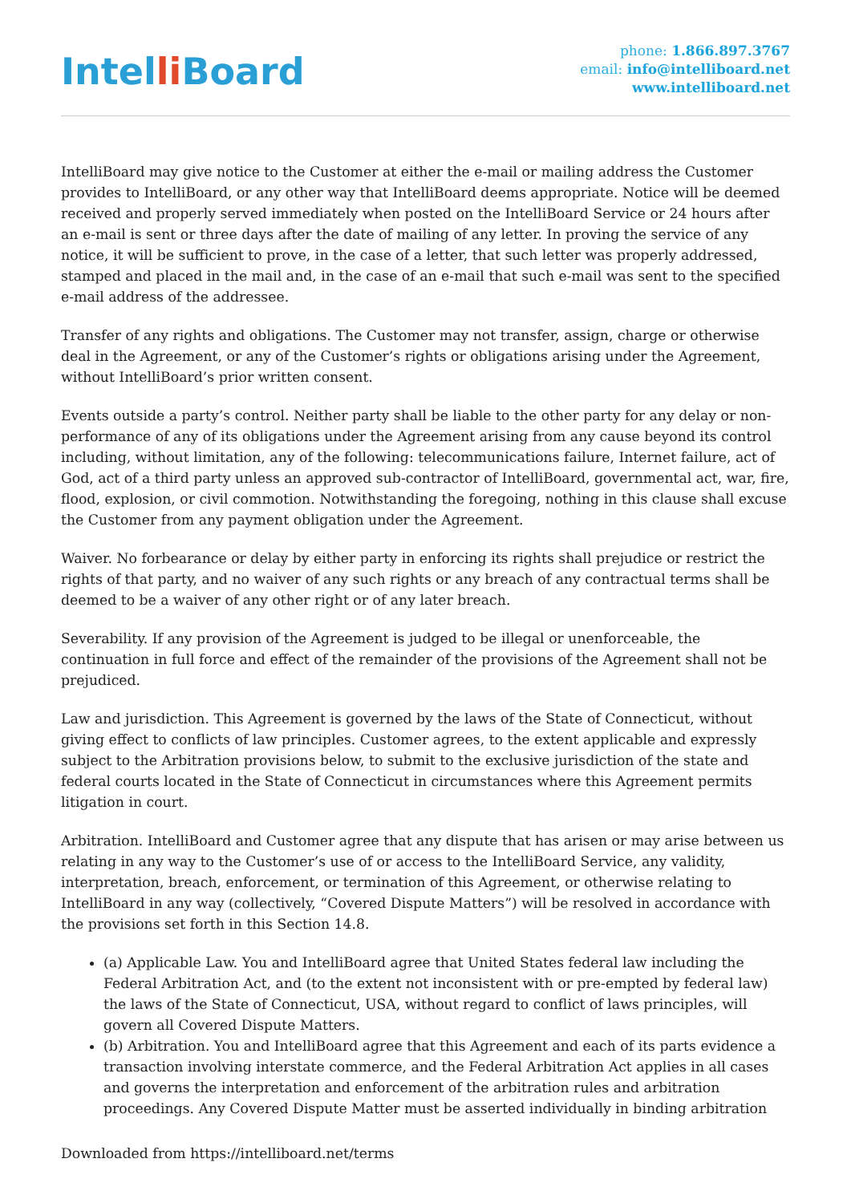Intelli Board
phone: 1.866.897.3767
email: info@intelliboard.net
www.intelliboard.net
IntelliBoard may give notice to the Customer at either the e-mail or mailing address the Customer provides to IntelliBoard, or any other way that IntelliBoard deems appropriate. Notice will be deemed received and properly served immediately when posted on the IntelliBoard Service or 24 hours after an e-mail is sent or three days after the date of mailing of any letter. In proving the service of any notice, it will be sufficient to prove, in the case of a letter, that such letter was properly addressed, stamped and placed in the mail and, in the case of an e-mail that such e-mail was sent to the specified e-mail address of the addressee.
Transfer of any rights and obligations. The Customer may not transfer, assign, charge or otherwise deal in the Agreement, or any of the Customer’s rights or obligations arising under the Agreement, without IntelliBoard’s prior written consent.
Events outside a party’s control. Neither party shall be liable to the other party for any delay or non-performance of any of its obligations under the Agreement arising from any cause beyond its control including, without limitation, any of the following: telecommunications failure, Internet failure, act of God, act of a third party unless an approved sub-contractor of IntelliBoard, governmental act, war, fire, flood, explosion, or civil commotion. Notwithstanding the foregoing, nothing in this clause shall excuse the Customer from any payment obligation under the Agreement.
Waiver. No forbearance or delay by either party in enforcing its rights shall prejudice or restrict the rights of that party, and no waiver of any such rights or any breach of any contractual terms shall be deemed to be a waiver of any other right or of any later breach.
Severability. If any provision of the Agreement is judged to be illegal or unenforceable, the continuation in full force and effect of the remainder of the provisions of the Agreement shall not be prejudiced.
Law and jurisdiction. This Agreement is governed by the laws of the State of Connecticut, without giving effect to conflicts of law principles. Customer agrees, to the extent applicable and expressly subject to the Arbitration provisions below, to submit to the exclusive jurisdiction of the state and federal courts located in the State of Connecticut in circumstances where this Agreement permits litigation in court.
Arbitration. IntelliBoard and Customer agree that any dispute that has arisen or may arise between us relating in any way to the Customer’s use of or access to the IntelliBoard Service, any validity, interpretation, breach, enforcement, or termination of this Agreement, or otherwise relating to IntelliBoard in any way (collectively, “Covered Dispute Matters”) will be resolved in accordance with the provisions set forth in this Section 14.8.
(a) Applicable Law. You and IntelliBoard agree that United States federal law including the Federal Arbitration Act, and (to the extent not inconsistent with or pre-empted by federal law) the laws of the State of Connecticut, USA, without regard to conflict of laws principles, will govern all Covered Dispute Matters.
(b) Arbitration. You and IntelliBoard agree that this Agreement and each of its parts evidence a transaction involving interstate commerce, and the Federal Arbitration Act applies in all cases and governs the interpretation and enforcement of the arbitration rules and arbitration proceedings. Any Covered Dispute Matter must be asserted individually in binding arbitration
Downloaded from https://intelliboard.net/terms